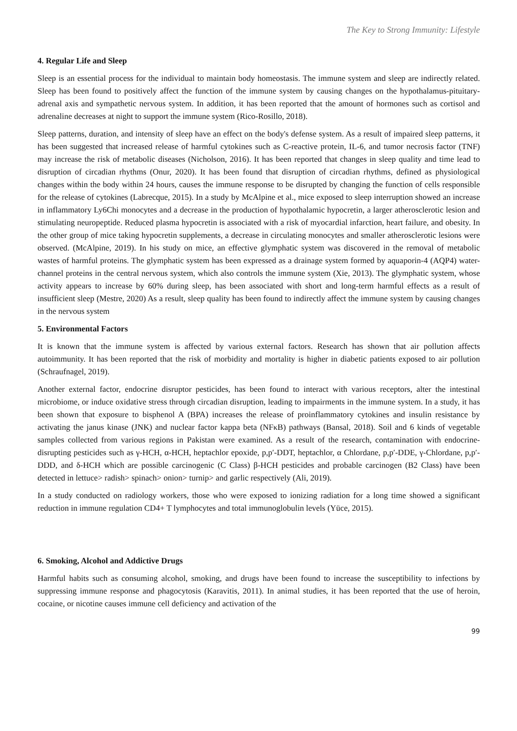The Key to Strong Immunity: Lifestyle
4. Regular Life and Sleep
Sleep is an essential process for the individual to maintain body homeostasis. The immune system and sleep are indirectly related. Sleep has been found to positively affect the function of the immune system by causing changes on the hypothalamus-pituitary-adrenal axis and sympathetic nervous system. In addition, it has been reported that the amount of hormones such as cortisol and adrenaline decreases at night to support the immune system (Rico-Rosillo, 2018).
Sleep patterns, duration, and intensity of sleep have an effect on the body's defense system. As a result of impaired sleep patterns, it has been suggested that increased release of harmful cytokines such as C-reactive protein, IL-6, and tumor necrosis factor (TNF) may increase the risk of metabolic diseases (Nicholson, 2016). It has been reported that changes in sleep quality and time lead to disruption of circadian rhythms (Onur, 2020). It has been found that disruption of circadian rhythms, defined as physiological changes within the body within 24 hours, causes the immune response to be disrupted by changing the function of cells responsible for the release of cytokines (Labrecque, 2015). In a study by McAlpine et al., mice exposed to sleep interruption showed an increase in inflammatory Ly6Chi monocytes and a decrease in the production of hypothalamic hypocretin, a larger atherosclerotic lesion and stimulating neuropeptide. Reduced plasma hypocretin is associated with a risk of myocardial infarction, heart failure, and obesity. In the other group of mice taking hypocretin supplements, a decrease in circulating monocytes and smaller atherosclerotic lesions were observed. (McAlpine, 2019). In his study on mice, an effective glymphatic system was discovered in the removal of metabolic wastes of harmful proteins. The glymphatic system has been expressed as a drainage system formed by aquaporin-4 (AQP4) water-channel proteins in the central nervous system, which also controls the immune system (Xie, 2013). The glymphatic system, whose activity appears to increase by 60% during sleep, has been associated with short and long-term harmful effects as a result of insufficient sleep (Mestre, 2020) As a result, sleep quality has been found to indirectly affect the immune system by causing changes in the nervous system
5. Environmental Factors
It is known that the immune system is affected by various external factors. Research has shown that air pollution affects autoimmunity. It has been reported that the risk of morbidity and mortality is higher in diabetic patients exposed to air pollution (Schraufnagel, 2019).
Another external factor, endocrine disruptor pesticides, has been found to interact with various receptors, alter the intestinal microbiome, or induce oxidative stress through circadian disruption, leading to impairments in the immune system. In a study, it has been shown that exposure to bisphenol A (BPA) increases the release of proinflammatory cytokines and insulin resistance by activating the janus kinase (JNK) and nuclear factor kappa beta (NFκB) pathways (Bansal, 2018). Soil and 6 kinds of vegetable samples collected from various regions in Pakistan were examined. As a result of the research, contamination with endocrine-disrupting pesticides such as γ-HCH, α-HCH, heptachlor epoxide, p,p′-DDT, heptachlor, α Chlordane, p,p′-DDE, γ-Chlordane, p,p′-DDD, and δ-HCH which are possible carcinogenic (C Class) β-HCH pesticides and probable carcinogen (B2 Class) have been detected in lettuce> radish> spinach> onion> turnip> and garlic respectively (Ali, 2019).
In a study conducted on radiology workers, those who were exposed to ionizing radiation for a long time showed a significant reduction in immune regulation CD4+ T lymphocytes and total immunoglobulin levels (Yüce, 2015).
6. Smoking, Alcohol and Addictive Drugs
Harmful habits such as consuming alcohol, smoking, and drugs have been found to increase the susceptibility to infections by suppressing immune response and phagocytosis (Karavitis, 2011). In animal studies, it has been reported that the use of heroin, cocaine, or nicotine causes immune cell deficiency and activation of the
99